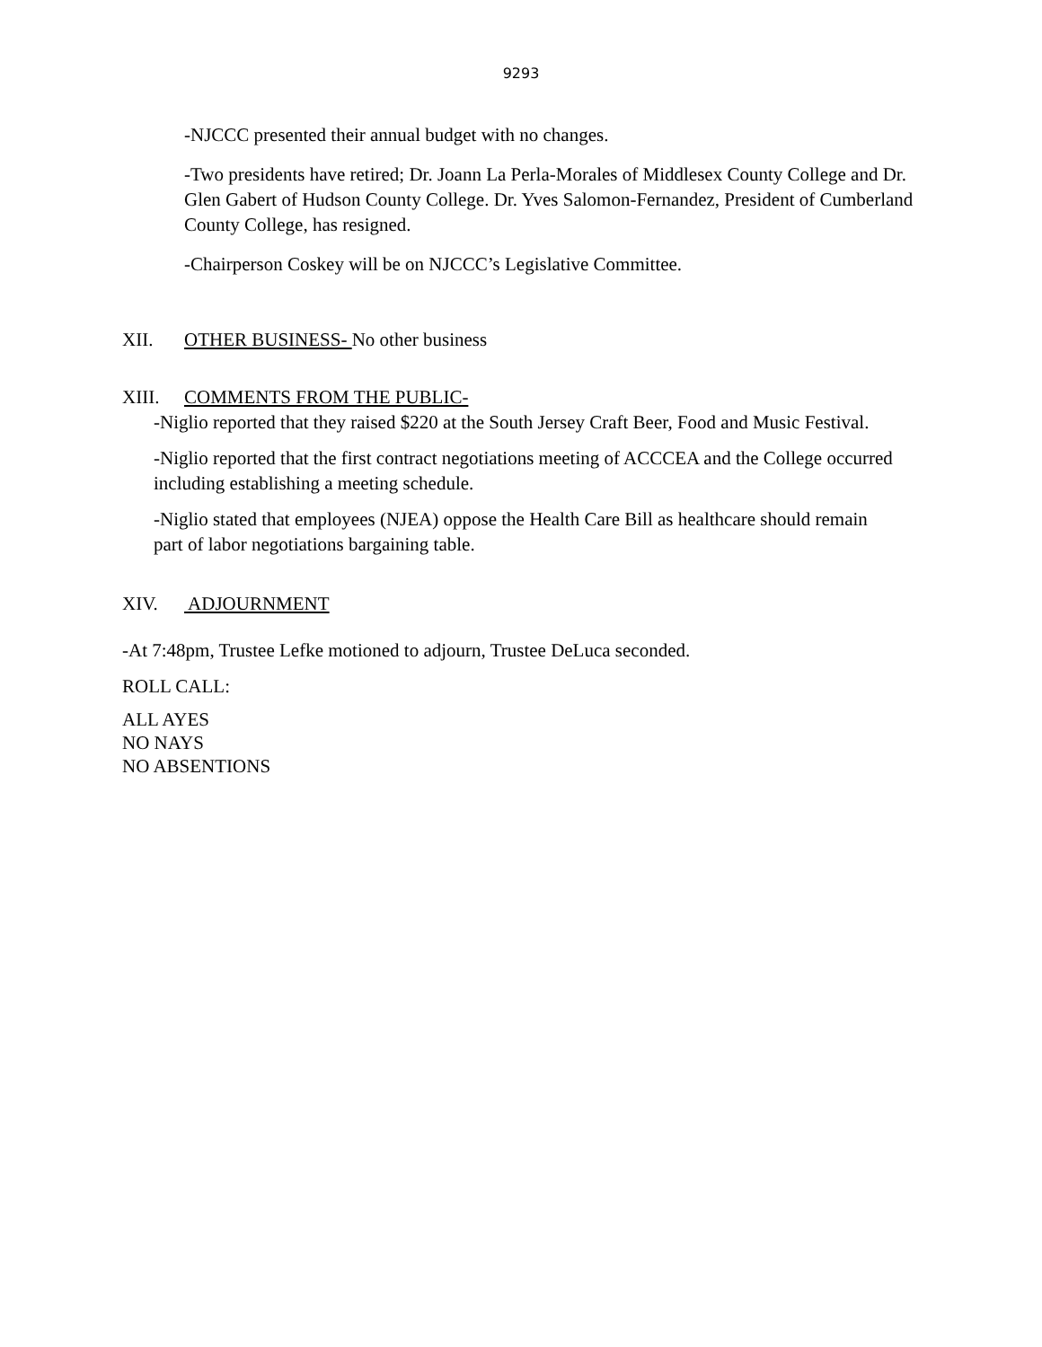9293
-NJCCC presented their annual budget with no changes.
-Two presidents have retired; Dr. Joann La Perla-Morales of Middlesex County College and Dr. Glen Gabert of Hudson County College. Dr. Yves Salomon-Fernandez, President of Cumberland County College, has resigned.
-Chairperson Coskey will be on NJCCC’s Legislative Committee.
XII. OTHER BUSINESS- No other business
XIII. COMMENTS FROM THE PUBLIC-
-Niglio reported that they raised $220 at the South Jersey Craft Beer, Food and Music Festival.
-Niglio reported that the first contract negotiations meeting of ACCCEA and the College occurred including establishing a meeting schedule.
-Niglio stated that employees (NJEA) oppose the Health Care Bill as healthcare should remain part of labor negotiations bargaining table.
XIV. ADJOURNMENT
-At 7:48pm, Trustee Lefke motioned to adjourn, Trustee DeLuca seconded.
ROLL CALL:
ALL AYES
NO NAYS
NO ABSENTIONS